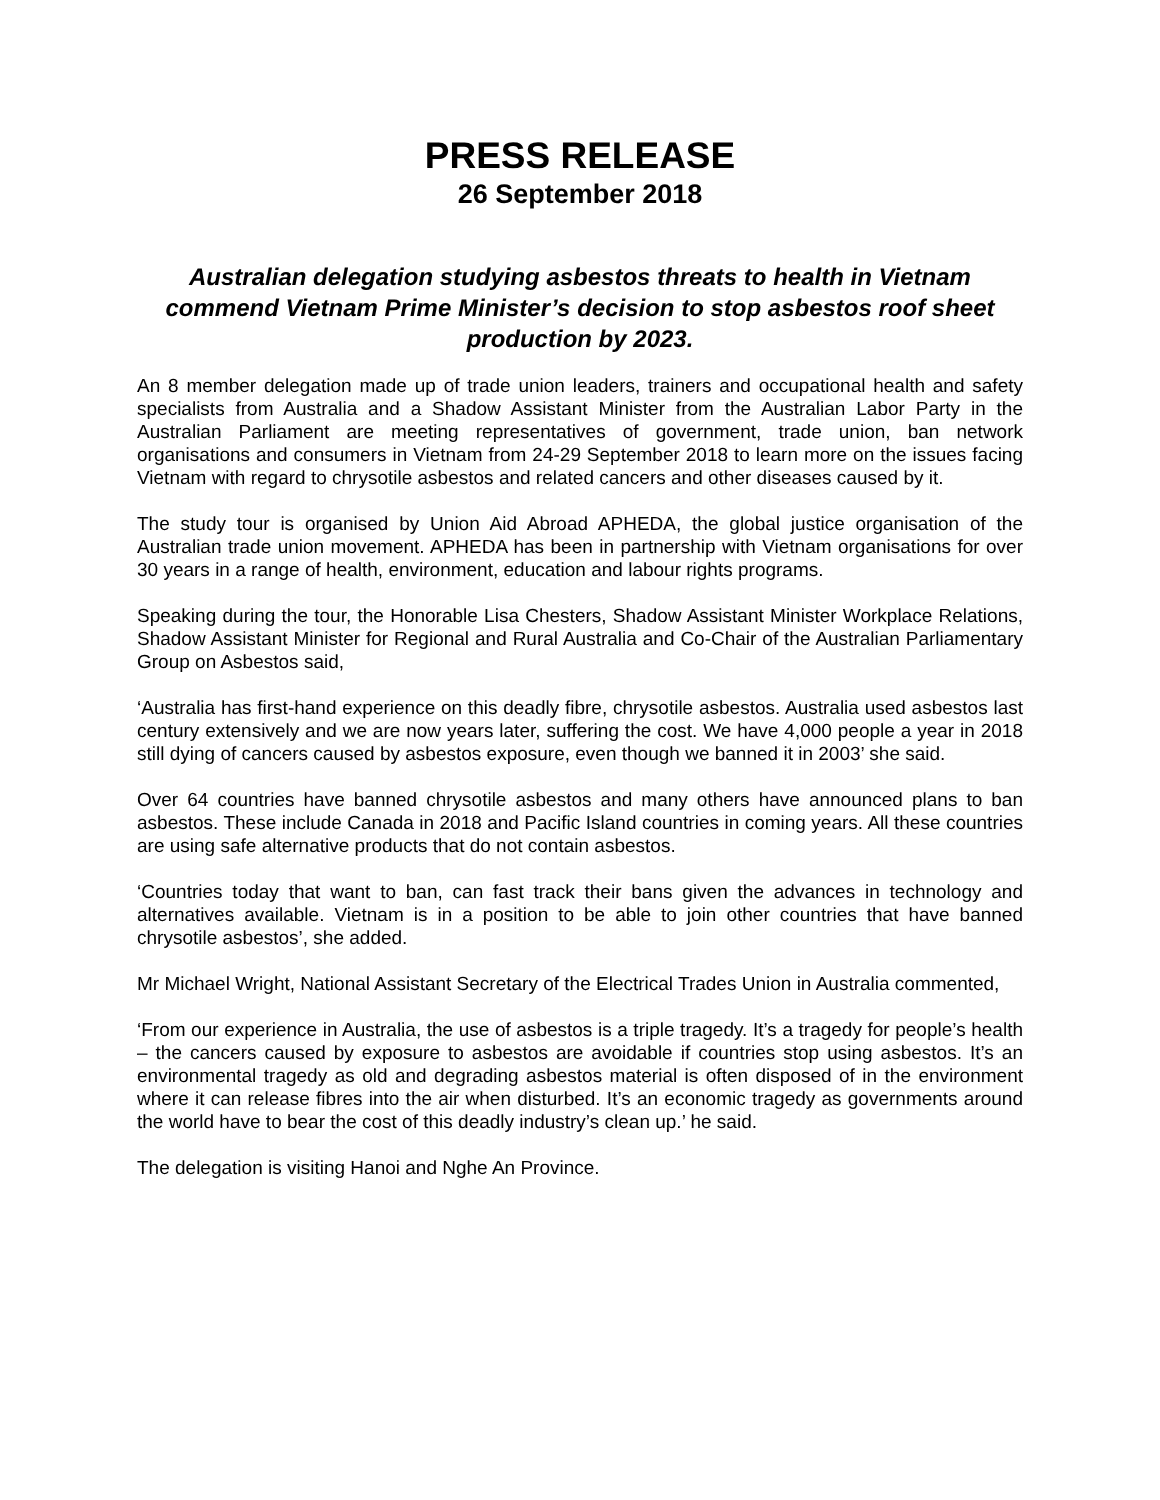PRESS RELEASE
26 September 2018
Australian delegation studying asbestos threats to health in Vietnam commend Vietnam Prime Minister’s decision to stop asbestos roof sheet production by 2023.
An 8 member delegation made up of trade union leaders, trainers and occupational health and safety specialists from Australia and a Shadow Assistant Minister from the Australian Labor Party in the Australian Parliament are meeting representatives of government, trade union, ban network organisations and consumers in Vietnam from 24-29 September 2018 to learn more on the issues facing Vietnam with regard to chrysotile asbestos and related cancers and other diseases caused by it.
The study tour is organised by Union Aid Abroad APHEDA, the global justice organisation of the Australian trade union movement. APHEDA has been in partnership with Vietnam organisations for over 30 years in a range of health, environment, education and labour rights programs.
Speaking during the tour, the Honorable Lisa Chesters, Shadow Assistant Minister Workplace Relations, Shadow Assistant Minister for Regional and Rural Australia and Co-Chair of the Australian Parliamentary Group on Asbestos said,
‘Australia has first-hand experience on this deadly fibre, chrysotile asbestos. Australia used asbestos last century extensively and we are now years later, suffering the cost. We have 4,000 people a year in 2018 still dying of cancers caused by asbestos exposure, even though we banned it in 2003’ she said.
Over 64 countries have banned chrysotile asbestos and many others have announced plans to ban asbestos. These include Canada in 2018 and Pacific Island countries in coming years. All these countries are using safe alternative products that do not contain asbestos.
‘Countries today that want to ban, can fast track their bans given the advances in technology and alternatives available. Vietnam is in a position to be able to join other countries that have banned chrysotile asbestos’, she added.
Mr Michael Wright, National Assistant Secretary of the Electrical Trades Union in Australia commented,
‘From our experience in Australia, the use of asbestos is a triple tragedy. It’s a tragedy for people’s health – the cancers caused by exposure to asbestos are avoidable if countries stop using asbestos. It’s an environmental tragedy as old and degrading asbestos material is often disposed of in the environment where it can release fibres into the air when disturbed. It’s an economic tragedy as governments around the world have to bear the cost of this deadly industry’s clean up.’ he said.
The delegation is visiting Hanoi and Nghe An Province.